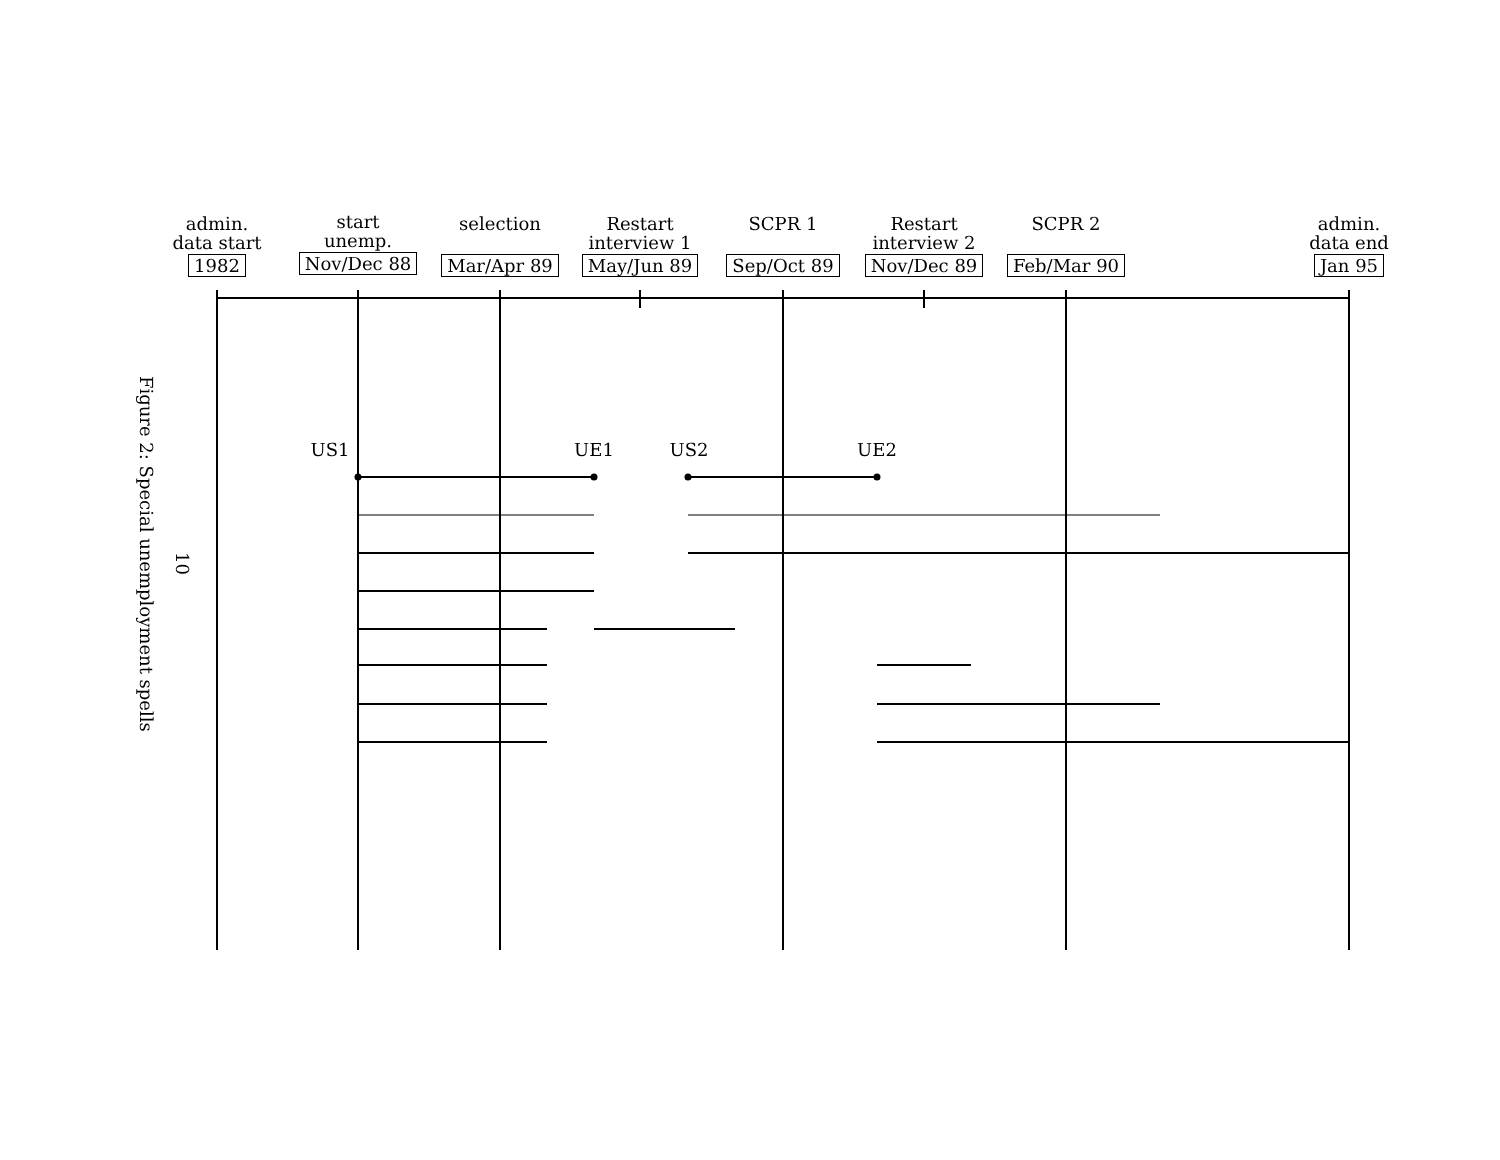admin.
data start
1982
start
unemp.
Nov/Dec 88
selection
Mar/Apr 89
Restart
interview 1
May/Jun 89
SCPR 1
Sep/Oct 89
Restart
interview 2
Nov/Dec 89
SCPR 2
Feb/Mar 90
admin.
data end
Jan 95
US1 UE1 US2 UE2
Figure 2: Special unemployment spells
10